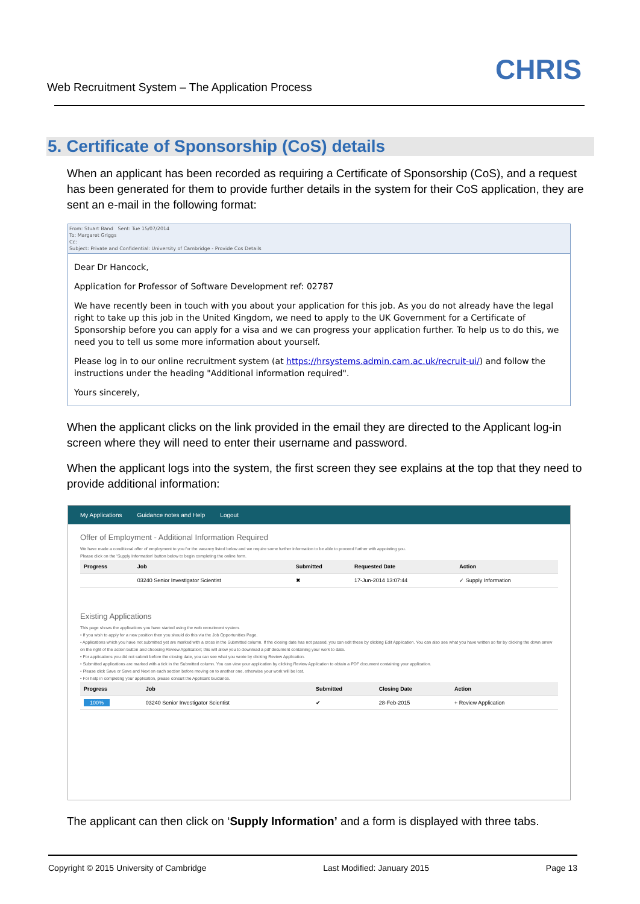Web Recruitment System – The Application Process
CHRIS
5. Certificate of Sponsorship (CoS) details
When an applicant has been recorded as requiring a Certificate of Sponsorship (CoS), and a request has been generated for them to provide further details in the system for their CoS application, they are sent an e-mail in the following format:
From: Stuart Band Sent: Tue 15/07/2014
To: Margaret Griggs
Cc:
Subject: Private and Confidential: University of Cambridge - Provide Cos Details
Dear Dr Hancock,
Application for Professor of Software Development ref: 02787
We have recently been in touch with you about your application for this job. As you do not already have the legal right to take up this job in the United Kingdom, we need to apply to the UK Government for a Certificate of Sponsorship before you can apply for a visa and we can progress your application further. To help us to do this, we need you to tell us some more information about yourself.
Please log in to our online recruitment system (at https://hrsystems.admin.cam.ac.uk/recruit-ui/) and follow the instructions under the heading "Additional information required".
Yours sincerely,
When the applicant clicks on the link provided in the email they are directed to the Applicant log-in screen where they will need to enter their username and password.
When the applicant logs into the system, the first screen they see explains at the top that they need to provide additional information:
My Applications Guidance notes and Help Logout
Offer of Employment - Additional Information Required
We have made a conditional offer of employment to you for the vacancy listed below and we require some further information to be able to proceed further with appointing you.
Please click on the 'Supply Information' button below to begin completing the online form.
| Progress | Job | Submitted | Requested Date | Action |
| --- | --- | --- | --- | --- |
| | 03240 Senior Investigator Scientist | ✖ | 17-Jun-2014 13:07:44 | ✓ Supply Information |
Existing Applications
This page shows the applications you have started using the web recruitment system.
• If you wish to apply for a new position then you should do this via the Job Opportunities Page.
• Applications which you have not submitted yet are marked with a cross in the Submitted column. If the closing date has not passed, you can edit these by clicking Edit Application. You can also see what you have written so far by clicking the down arrow on the right of the action button and choosing Review Application; this will allow you to download a pdf document containing your work to date.
• For applications you did not submit before the closing date, you can see what you wrote by clicking Review Application.
• Submitted applications are marked with a tick in the Submitted column. You can view your application by clicking Review Application to obtain a PDF document containing your application.
• Please click Save or Save and Next on each section before moving on to another one, otherwise your work will be lost.
• For help in completing your application, please consult the Applicant Guidance.
| Progress | Job | Submitted | Closing Date | Action |
| --- | --- | --- | --- | --- |
| 100% | 03240 Senior Investigator Scientist | ✔ | 28-Feb-2015 | + Review Application |
The applicant can then click on ‘Supply Information’ and a form is displayed with three tabs.
Copyright © 2015 University of Cambridge Last Modified: January 2015 Page 13